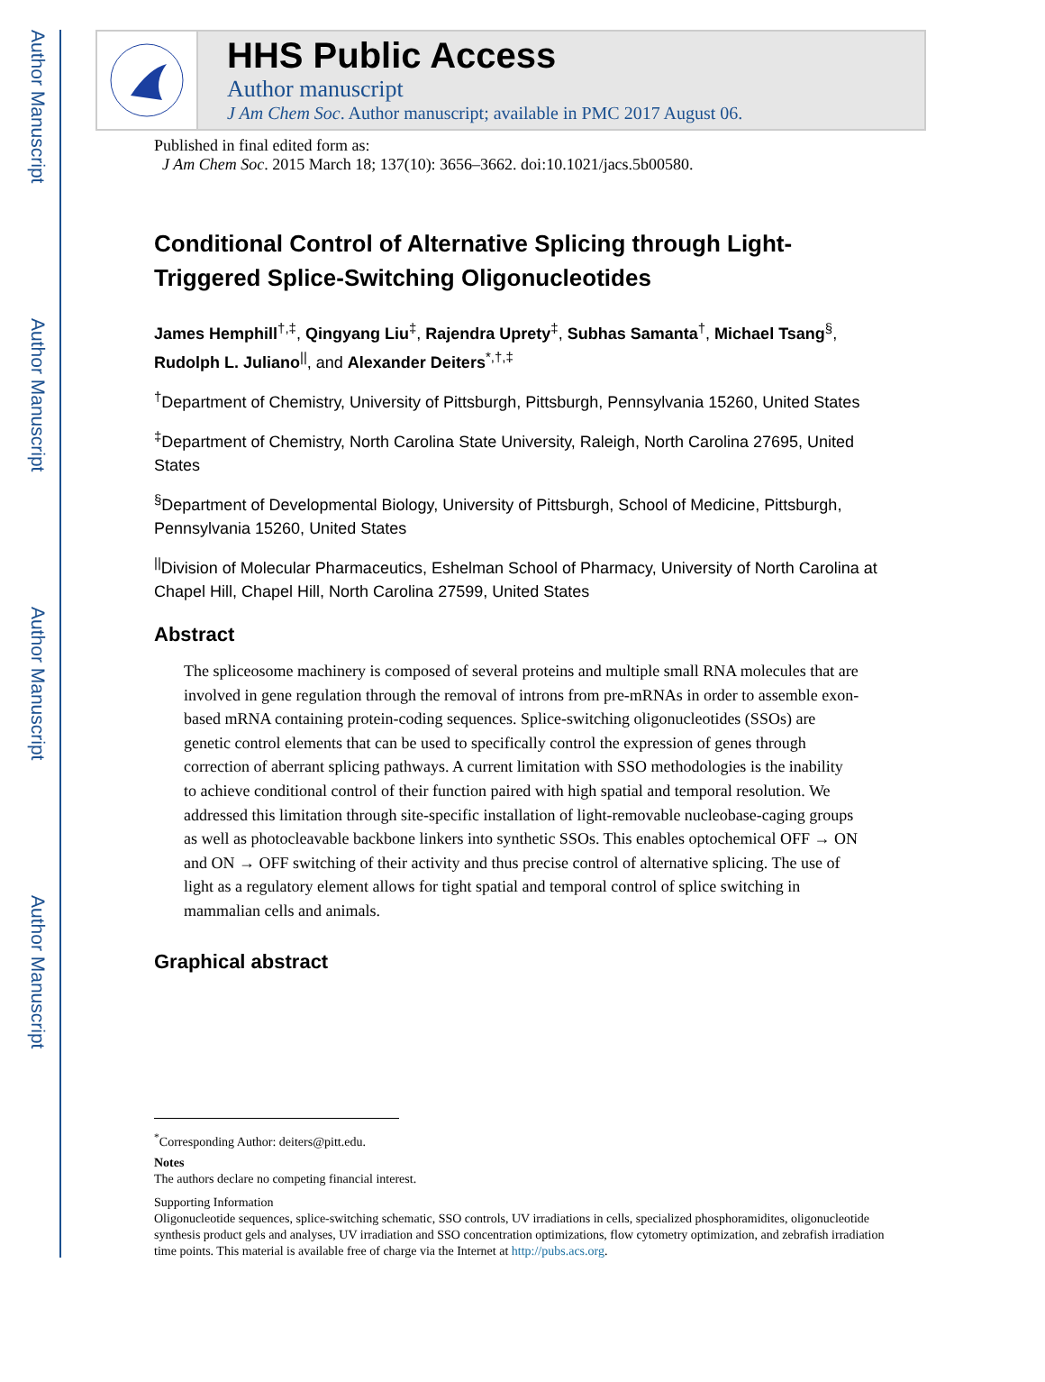Author Manuscript
Author Manuscript
Author Manuscript
Author Manuscript
HHS Public Access
Author manuscript
J Am Chem Soc. Author manuscript; available in PMC 2017 August 06.
Published in final edited form as:
J Am Chem Soc. 2015 March 18; 137(10): 3656–3662. doi:10.1021/jacs.5b00580.
Conditional Control of Alternative Splicing through Light-Triggered Splice-Switching Oligonucleotides
James Hemphill<sup>†,‡</sup>, Qingyang Liu<sup>‡</sup>, Rajendra Uprety<sup>‡</sup>, Subhas Samanta<sup>†</sup>, Michael Tsang<sup>§</sup>, Rudolph L. Juliano<sup>||</sup>, and Alexander Deiters<sup>*,†,‡</sup>
<sup>†</sup> Department of Chemistry, University of Pittsburgh, Pittsburgh, Pennsylvania 15260, United States
<sup>‡</sup> Department of Chemistry, North Carolina State University, Raleigh, North Carolina 27695, United States
<sup>§</sup> Department of Developmental Biology, University of Pittsburgh, School of Medicine, Pittsburgh, Pennsylvania 15260, United States
<sup>||</sup>Division of Molecular Pharmaceutics, Eshelman School of Pharmacy, University of North Carolina at Chapel Hill, Chapel Hill, North Carolina 27599, United States
Abstract
The spliceosome machinery is composed of several proteins and multiple small RNA molecules that are involved in gene regulation through the removal of introns from pre-mRNAs in order to assemble exon-based mRNA containing protein-coding sequences. Splice-switching oligonucleotides (SSOs) are genetic control elements that can be used to specifically control the expression of genes through correction of aberrant splicing pathways. A current limitation with SSO methodologies is the inability to achieve conditional control of their function paired with high spatial and temporal resolution. We addressed this limitation through site-specific installation of light-removable nucleobase-caging groups as well as photocleavable backbone linkers into synthetic SSOs. This enables optochemical OFF → ON and ON → OFF switching of their activity and thus precise control of alternative splicing. The use of light as a regulatory element allows for tight spatial and temporal control of splice switching in mammalian cells and animals.
Graphical abstract
<sup>*</sup> Corresponding Author: deiters@pitt.edu.
Notes
The authors declare no competing financial interest.
Supporting Information
Oligonucleotide sequences, splice-switching schematic, SSO controls, UV irradiations in cells, specialized phosphoramidites, oligonucleotide synthesis product gels and analyses, UV irradiation and SSO concentration optimizations, flow cytometry optimization, and zebrafish irradiation time points. This material is available free of charge via the Internet at http://pubs.acs.org.